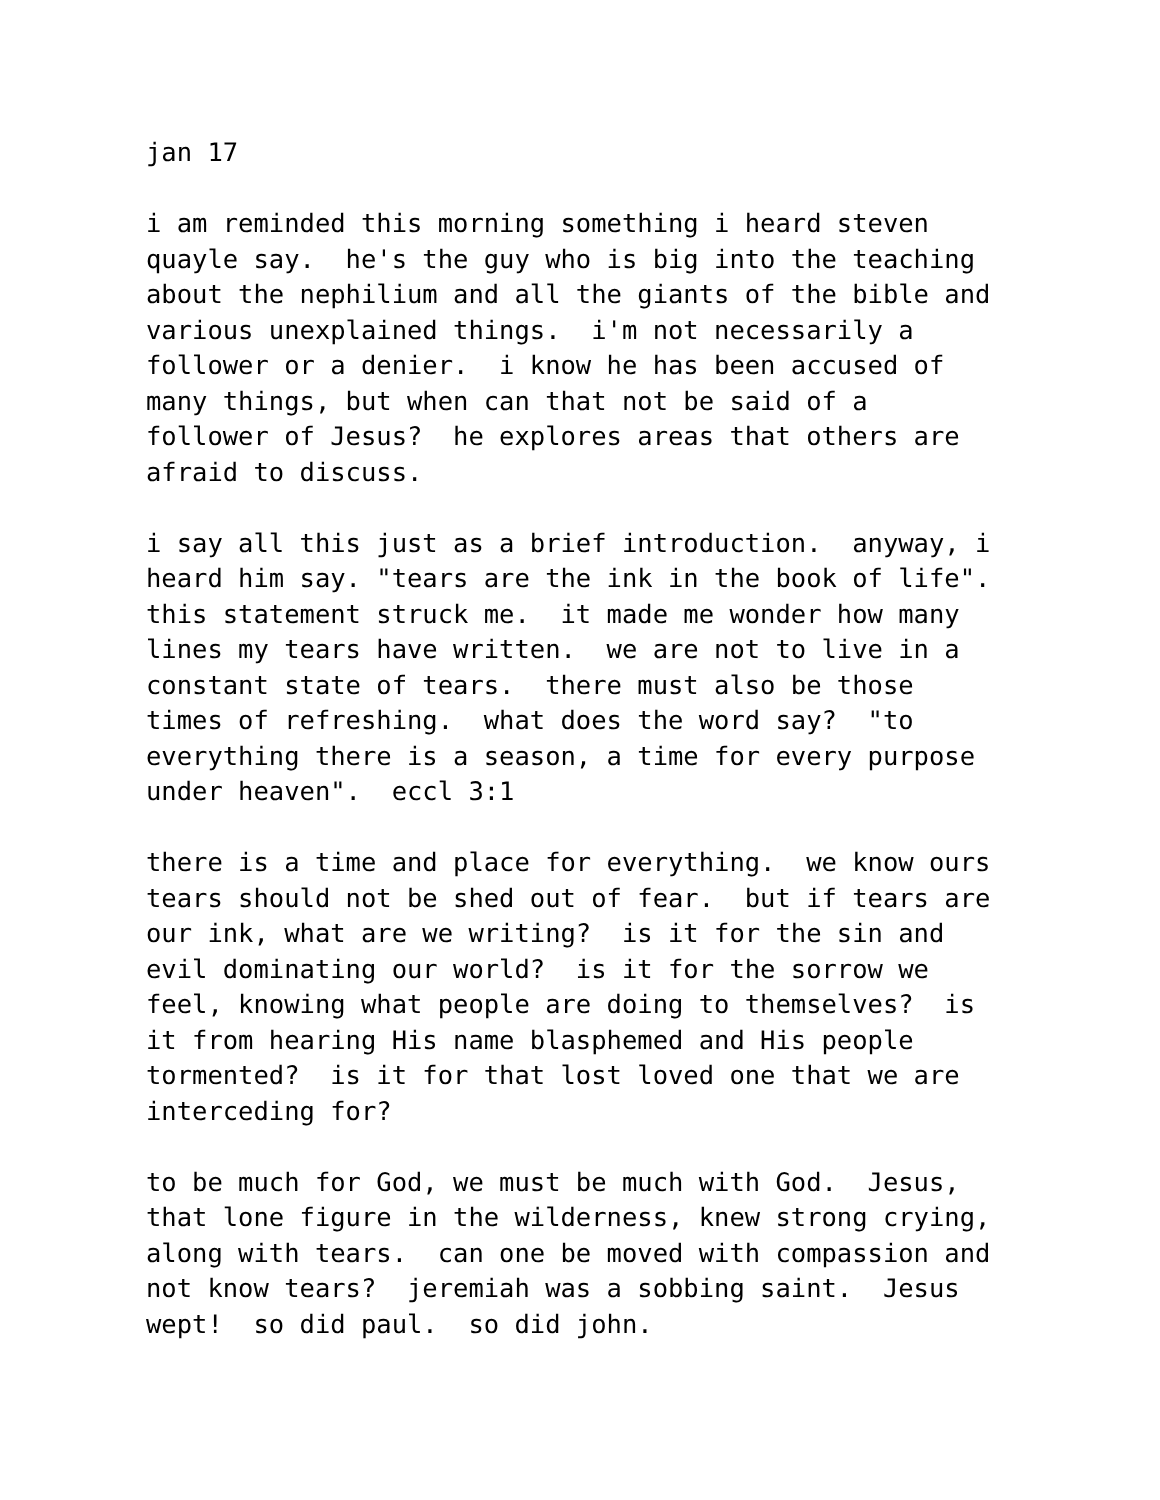jan 17
i am reminded this morning something i heard steven quayle say. he's the guy who is big into the teaching about the nephilium and all the giants of the bible and various unexplained things. i'm not necessarily a follower or a denier. i know he has been accused of many things, but when can that not be said of a follower of Jesus? he explores areas that others are afraid to discuss.
i say all this just as a brief introduction. anyway, i heard him say. "tears are the ink in the book of life". this statement struck me. it made me wonder how many lines my tears have written. we are not to live in a constant state of tears. there must also be those times of refreshing. what does the word say? "to everything there is a season, a time for every purpose under heaven". eccl 3:1
there is a time and place for everything. we know ours tears should not be shed out of fear. but if tears are our ink, what are we writing? is it for the sin and evil dominating our world? is it for the sorrow we feel, knowing what people are doing to themselves? is it from hearing His name blasphemed and His people tormented? is it for that lost loved one that we are interceding for?
to be much for God, we must be much with God. Jesus, that lone figure in the wilderness, knew strong crying, along with tears. can one be moved with compassion and not know tears? jeremiah was a sobbing saint. Jesus wept! so did paul. so did john.